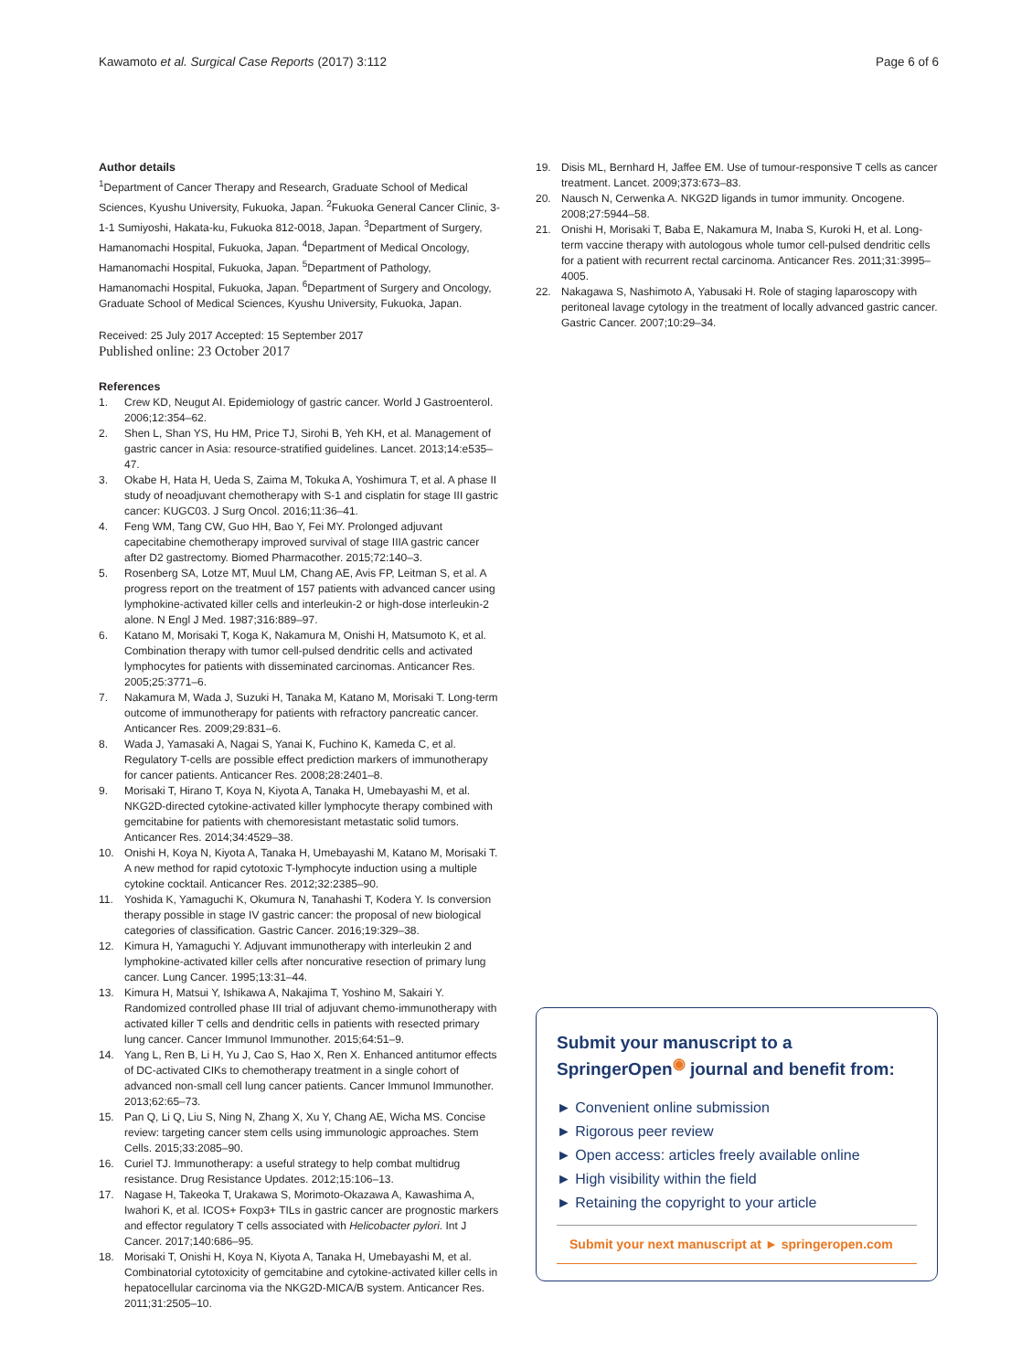Kawamoto et al. Surgical Case Reports (2017) 3:112 Page 6 of 6
Author details
<sup>1</sup> Department of Cancer Therapy and Research, Graduate School of Medical Sciences, Kyushu University, Fukuoka, Japan. <sup>2</sup>Fukuoka General Cancer Clinic, 3-1-1 Sumiyoshi, Hakata-ku, Fukuoka 812-0018, Japan. <sup>3</sup>Department of Surgery, Hamanomachi Hospital, Fukuoka, Japan. <sup>4</sup>Department of Medical Oncology, Hamanomachi Hospital, Fukuoka, Japan. <sup>5</sup>Department of Pathology, Hamanomachi Hospital, Fukuoka, Japan. <sup>6</sup>Department of Surgery and Oncology, Graduate School of Medical Sciences, Kyushu University, Fukuoka, Japan.
Received: 25 July 2017 Accepted: 15 September 2017
Published online: 23 October 2017
References
1. Crew KD, Neugut AI. Epidemiology of gastric cancer. World J Gastroenterol. 2006;12:354–62.
2. Shen L, Shan YS, Hu HM, Price TJ, Sirohi B, Yeh KH, et al. Management of gastric cancer in Asia: resource-stratified guidelines. Lancet. 2013;14:e535–47.
3. Okabe H, Hata H, Ueda S, Zaima M, Tokuka A, Yoshimura T, et al. A phase II study of neoadjuvant chemotherapy with S-1 and cisplatin for stage III gastric cancer: KUGC03. J Surg Oncol. 2016;11:36–41.
4. Feng WM, Tang CW, Guo HH, Bao Y, Fei MY. Prolonged adjuvant capecitabine chemotherapy improved survival of stage IIIA gastric cancer after D2 gastrectomy. Biomed Pharmacother. 2015;72:140–3.
5. Rosenberg SA, Lotze MT, Muul LM, Chang AE, Avis FP, Leitman S, et al. A progress report on the treatment of 157 patients with advanced cancer using lymphokine-activated killer cells and interleukin-2 or high-dose interleukin-2 alone. N Engl J Med. 1987;316:889–97.
6. Katano M, Morisaki T, Koga K, Nakamura M, Onishi H, Matsumoto K, et al. Combination therapy with tumor cell-pulsed dendritic cells and activated lymphocytes for patients with disseminated carcinomas. Anticancer Res. 2005;25:3771–6.
7. Nakamura M, Wada J, Suzuki H, Tanaka M, Katano M, Morisaki T. Long-term outcome of immunotherapy for patients with refractory pancreatic cancer. Anticancer Res. 2009;29:831–6.
8. Wada J, Yamasaki A, Nagai S, Yanai K, Fuchino K, Kameda C, et al. Regulatory T-cells are possible effect prediction markers of immunotherapy for cancer patients. Anticancer Res. 2008;28:2401–8.
9. Morisaki T, Hirano T, Koya N, Kiyota A, Tanaka H, Umebayashi M, et al. NKG2D-directed cytokine-activated killer lymphocyte therapy combined with gemcitabine for patients with chemoresistant metastatic solid tumors. Anticancer Res. 2014;34:4529–38.
10. Onishi H, Koya N, Kiyota A, Tanaka H, Umebayashi M, Katano M, Morisaki T. A new method for rapid cytotoxic T-lymphocyte induction using a multiple cytokine cocktail. Anticancer Res. 2012;32:2385–90.
11. Yoshida K, Yamaguchi K, Okumura N, Tanahashi T, Kodera Y. Is conversion therapy possible in stage IV gastric cancer: the proposal of new biological categories of classification. Gastric Cancer. 2016;19:329–38.
12. Kimura H, Yamaguchi Y. Adjuvant immunotherapy with interleukin 2 and lymphokine-activated killer cells after noncurative resection of primary lung cancer. Lung Cancer. 1995;13:31–44.
13. Kimura H, Matsui Y, Ishikawa A, Nakajima T, Yoshino M, Sakairi Y. Randomized controlled phase III trial of adjuvant chemo-immunotherapy with activated killer T cells and dendritic cells in patients with resected primary lung cancer. Cancer Immunol Immunother. 2015;64:51–9.
14. Yang L, Ren B, Li H, Yu J, Cao S, Hao X, Ren X. Enhanced antitumor effects of DC-activated CIKs to chemotherapy treatment in a single cohort of advanced non-small cell lung cancer patients. Cancer Immunol Immunother. 2013;62:65–73.
15. Pan Q, Li Q, Liu S, Ning N, Zhang X, Xu Y, Chang AE, Wicha MS. Concise review: targeting cancer stem cells using immunologic approaches. Stem Cells. 2015;33:2085–90.
16. Curiel TJ. Immunotherapy: a useful strategy to help combat multidrug resistance. Drug Resistance Updates. 2012;15:106–13.
17. Nagase H, Takeoka T, Urakawa S, Morimoto-Okazawa A, Kawashima A, Iwahori K, et al. ICOS+ Foxp3+ TILs in gastric cancer are prognostic markers and effector regulatory T cells associated with Helicobacter pylori. Int J Cancer. 2017;140:686–95.
18. Morisaki T, Onishi H, Koya N, Kiyota A, Tanaka H, Umebayashi M, et al. Combinatorial cytotoxicity of gemcitabine and cytokine-activated killer cells in hepatocellular carcinoma via the NKG2D-MICA/B system. Anticancer Res. 2011;31:2505–10.
19. Disis ML, Bernhard H, Jaffee EM. Use of tumour-responsive T cells as cancer treatment. Lancet. 2009;373:673–83.
20. Nausch N, Cerwenka A. NKG2D ligands in tumor immunity. Oncogene. 2008;27:5944–58.
21. Onishi H, Morisaki T, Baba E, Nakamura M, Inaba S, Kuroki H, et al. Long-term vaccine therapy with autologous whole tumor cell-pulsed dendritic cells for a patient with recurrent rectal carcinoma. Anticancer Res. 2011;31:3995–4005.
22. Nakagawa S, Nashimoto A, Yabusaki H. Role of staging laparoscopy with peritoneal lavage cytology in the treatment of locally advanced gastric cancer. Gastric Cancer. 2007;10:29–34.
Submit your manuscript to a SpringerOpen<sup>◉</sup> journal and benefit from:
► Convenient online submission
► Rigorous peer review
► Open access: articles freely available online
► High visibility within the field
► Retaining the copyright to your article
Submit your next manuscript at ► springeropen.com